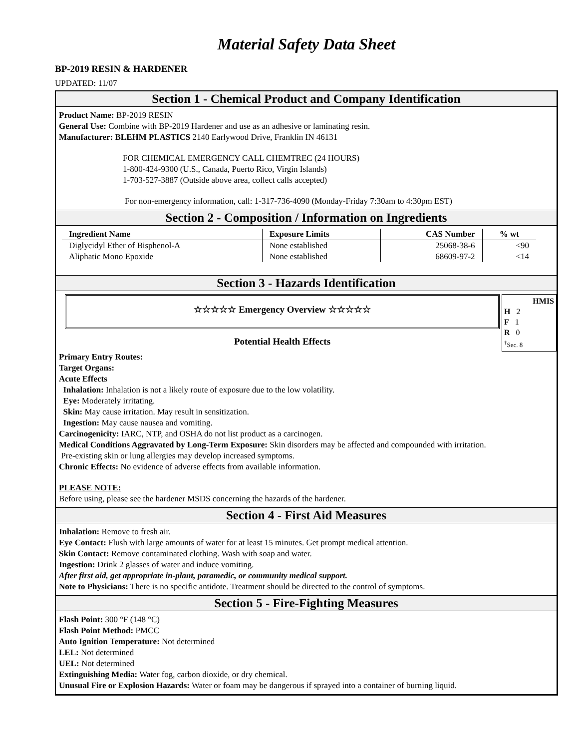Material Safety Data Sheet
BP-2019 RESIN & HARDENER
UPDATED: 11/07
Section 1 - Chemical Product and Company Identification
Product Name: BP-2019 RESIN
General Use: Combine with BP-2019 Hardener and use as an adhesive or laminating resin.
Manufacturer: BLEHM PLASTICS 2140 Earlywood Drive, Franklin IN 46131
FOR CHEMICAL EMERGENCY CALL CHEMTREC (24 HOURS)
1-800-424-9300 (U.S., Canada, Puerto Rico, Virgin Islands)
1-703-527-3887 (Outside above area, collect calls accepted)
For non-emergency information, call: 1-317-736-4090 (Monday-Friday 7:30am to 4:30pm EST)
Section 2 - Composition / Information on Ingredients
| Ingredient Name | Exposure Limits | CAS Number | % wt |
| --- | --- | --- | --- |
| Diglycidyl Ether of Bisphenol-A | None established | 25068-38-6 | <90 |
| Aliphatic Mono Epoxide | None established | 68609-97-2 | <14 |
Section 3 - Hazards Identification
☆☆☆☆☆ Emergency Overview ☆☆☆☆☆
Potential Health Effects
HMIS
H 2
F 1
R 0
<sup>†</sup> Sec. 8
Primary Entry Routes:
Target Organs:
Acute Effects
Inhalation: Inhalation is not a likely route of exposure due to the low volatility.
Eye: Moderately irritating.
Skin: May cause irritation. May result in sensitization.
Ingestion: May cause nausea and vomiting.
Carcinogenicity: IARC, NTP, and OSHA do not list product as a carcinogen.
Medical Conditions Aggravated by Long-Term Exposure: Skin disorders may be affected and compounded with irritation.
Pre-existing skin or lung allergies may develop increased symptoms.
Chronic Effects: No evidence of adverse effects from available information.
PLEASE NOTE:
Before using, please see the hardener MSDS concerning the hazards of the hardener.
Section 4 - First Aid Measures
Inhalation: Remove to fresh air.
Eye Contact: Flush with large amounts of water for at least 15 minutes. Get prompt medical attention.
Skin Contact: Remove contaminated clothing. Wash with soap and water.
Ingestion: Drink 2 glasses of water and induce vomiting.
After first aid, get appropriate in-plant, paramedic, or community medical support.
Note to Physicians: There is no specific antidote. Treatment should be directed to the control of symptoms.
Section 5 - Fire-Fighting Measures
Flash Point: 300 °F (148 °C)
Flash Point Method: PMCC
Auto Ignition Temperature: Not determined
LEL: Not determined
UEL: Not determined
Extinguishing Media: Water fog, carbon dioxide, or dry chemical.
Unusual Fire or Explosion Hazards: Water or foam may be dangerous if sprayed into a container of burning liquid.